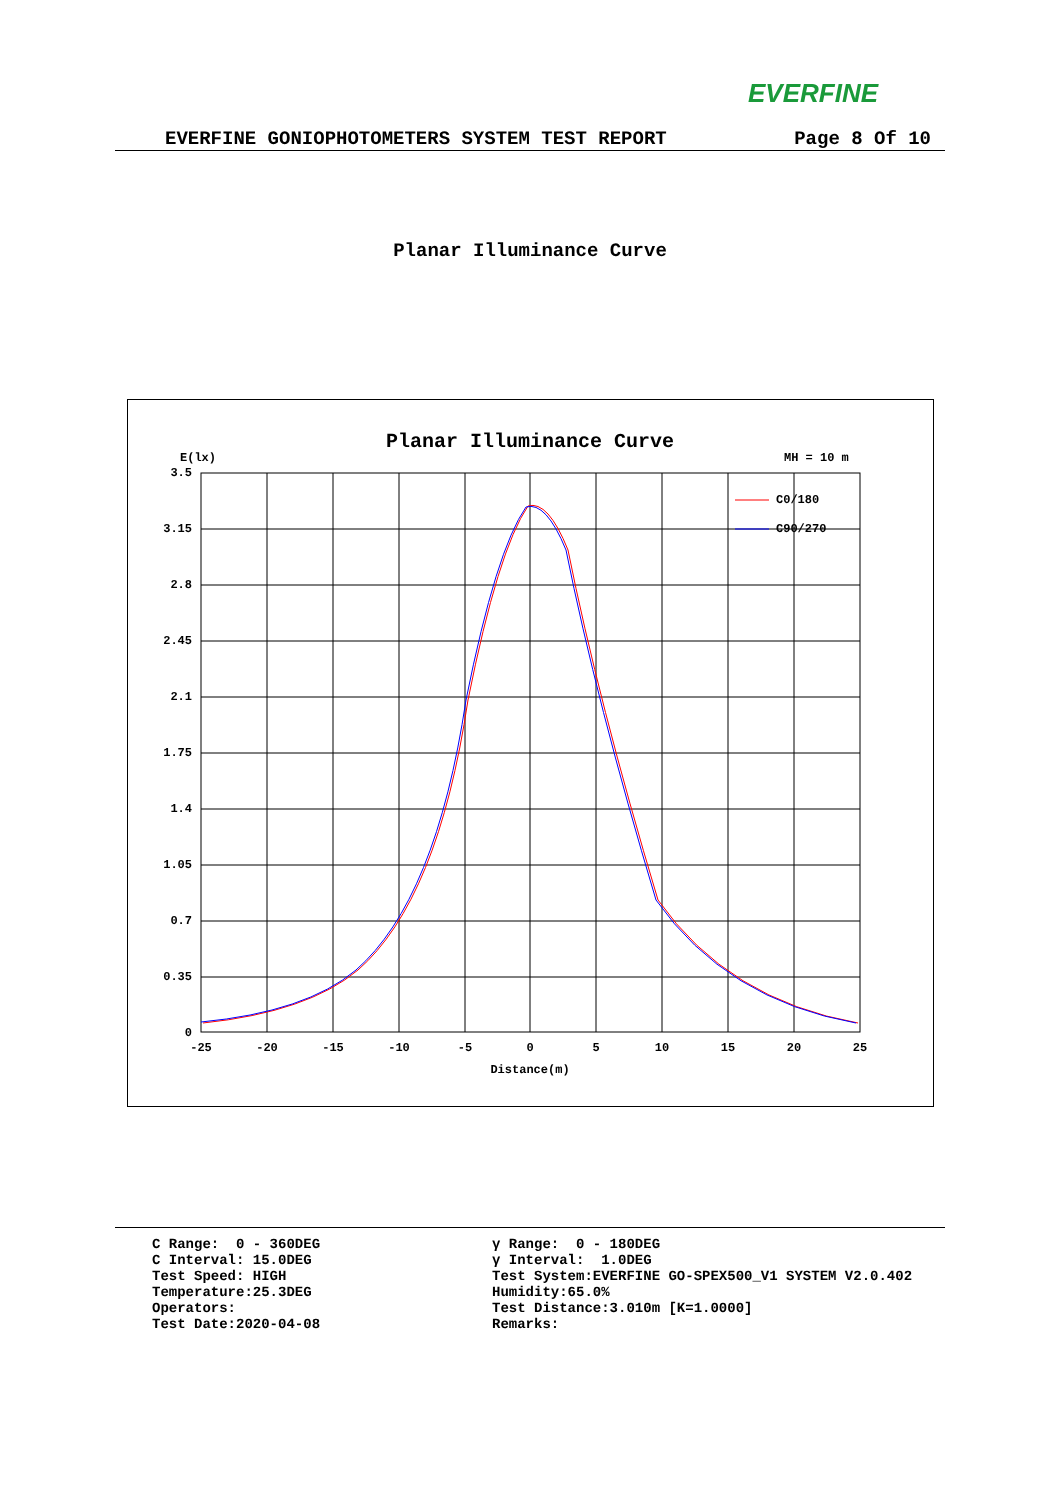EVERFINE
EVERFINE GONIOPHOTOMETERS SYSTEM TEST REPORT Page 8 Of 10
Planar Illuminance Curve
Planar Illuminance Curve
E(lx)
MH = 10 m
3.5
3.15
2.8
2.45
2.1
1.75
1.4
1.05
0.7
0.35
0
-25
-20
-15
-10
-5
0
5
10
15
20
25
Distance(m)
C0/180
C90/270
C Range: 0 - 360DEG C Interval: 15.0DEG Test Speed: HIGH Temperature:25.3DEG Operators: Test Date:2020-04-08
γ Range: 0 - 180DEG γ Interval: 1.0DEG Test System:EVERFINE GO-SPEX500_V1 SYSTEM V2.0.402 Humidity:65.0% Test Distance:3.010m [K=1.0000] Remarks: